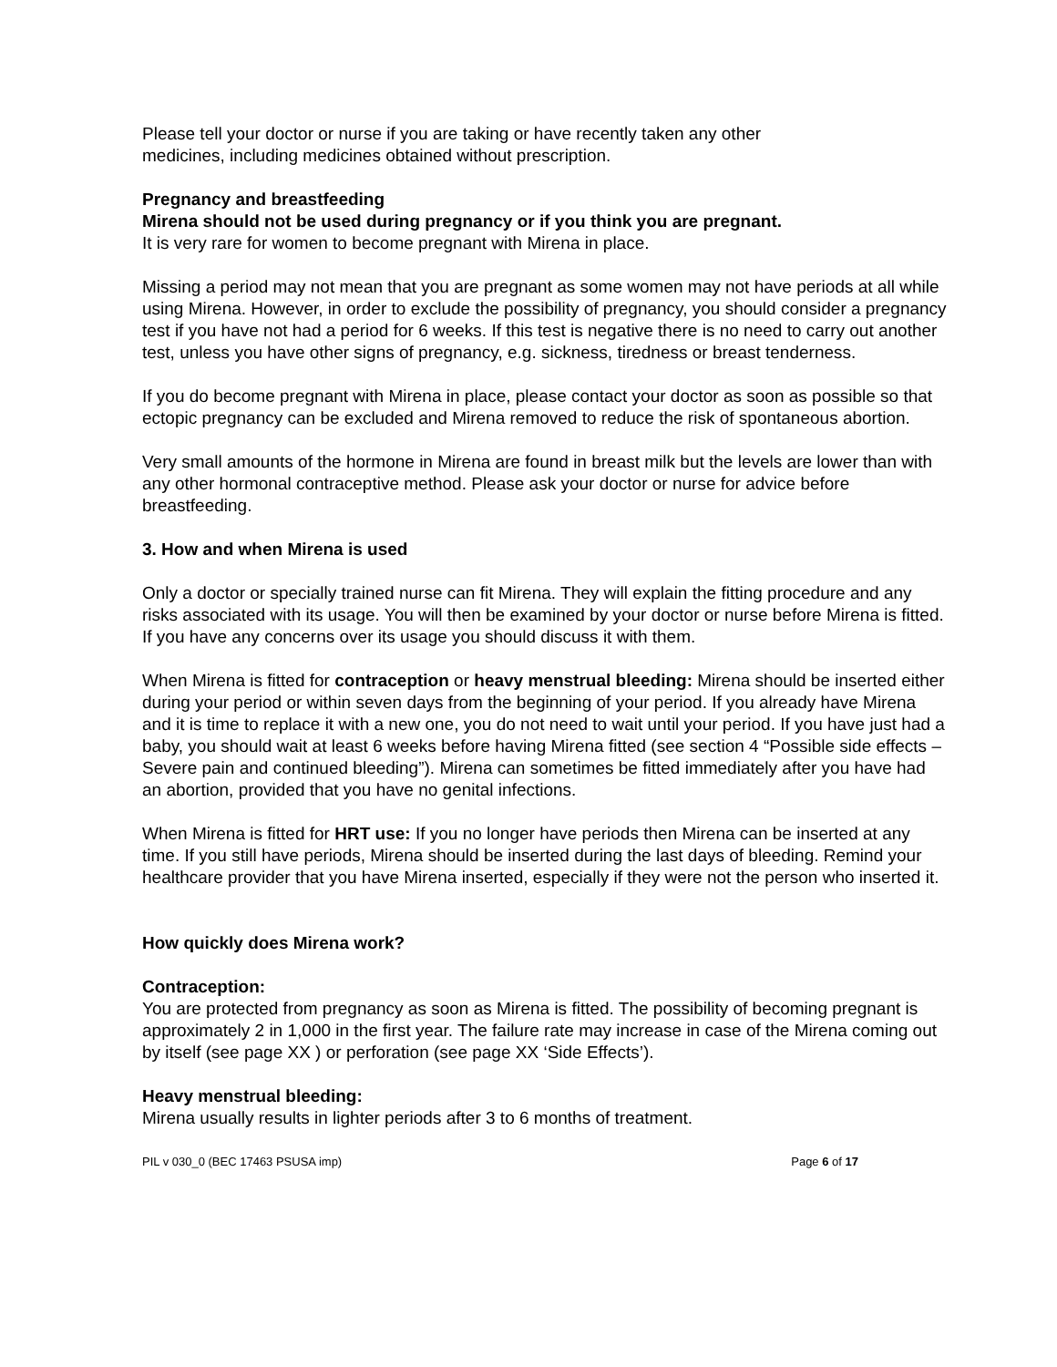Please tell your doctor or nurse if you are taking or have recently taken any other
medicines, including medicines obtained without prescription.
Pregnancy and breastfeeding
Mirena should not be used during pregnancy or if you think you are pregnant.
It is very rare for women to become pregnant with Mirena in place.
Missing a period may not mean that you are pregnant as some women may not have periods at all while using Mirena. However, in order to exclude the possibility of pregnancy, you should consider a pregnancy test if you have not had a period for 6 weeks. If this test is negative there is no need to carry out another test, unless you have other signs of pregnancy, e.g. sickness, tiredness or breast tenderness.
If you do become pregnant with Mirena in place, please contact your doctor as soon as possible so that ectopic pregnancy can be excluded and Mirena removed to reduce the risk of spontaneous abortion.
Very small amounts of the hormone in Mirena are found in breast milk but the levels are lower than with any other hormonal contraceptive method. Please ask your doctor or nurse for advice before breastfeeding.
3. How and when Mirena is used
Only a doctor or specially trained nurse can fit Mirena. They will explain the fitting procedure and any risks associated with its usage. You will then be examined by your doctor or nurse before Mirena is fitted. If you have any concerns over its usage you should discuss it with them.
When Mirena is fitted for contraception or heavy menstrual bleeding: Mirena should be inserted either during your period or within seven days from the beginning of your period. If you already have Mirena and it is time to replace it with a new one, you do not need to wait until your period. If you have just had a baby, you should wait at least 6 weeks before having Mirena fitted (see section 4 “Possible side effects – Severe pain and continued bleeding”). Mirena can sometimes be fitted immediately after you have had an abortion, provided that you have no genital infections.
When Mirena is fitted for HRT use: If you no longer have periods then Mirena can be inserted at any time. If you still have periods, Mirena should be inserted during the last days of bleeding. Remind your healthcare provider that you have Mirena inserted, especially if they were not the person who inserted it.
How quickly does Mirena work?
Contraception:
You are protected from pregnancy as soon as Mirena is fitted. The possibility of becoming pregnant is approximately 2 in 1,000 in the first year. The failure rate may increase in case of the Mirena coming out by itself (see page XX ) or perforation (see page XX ‘Side Effects’).
Heavy menstrual bleeding:
Mirena usually results in lighter periods after 3 to 6 months of treatment.
PIL v 030_0 (BEC 17463 PSUSA imp) Page 6 of 17